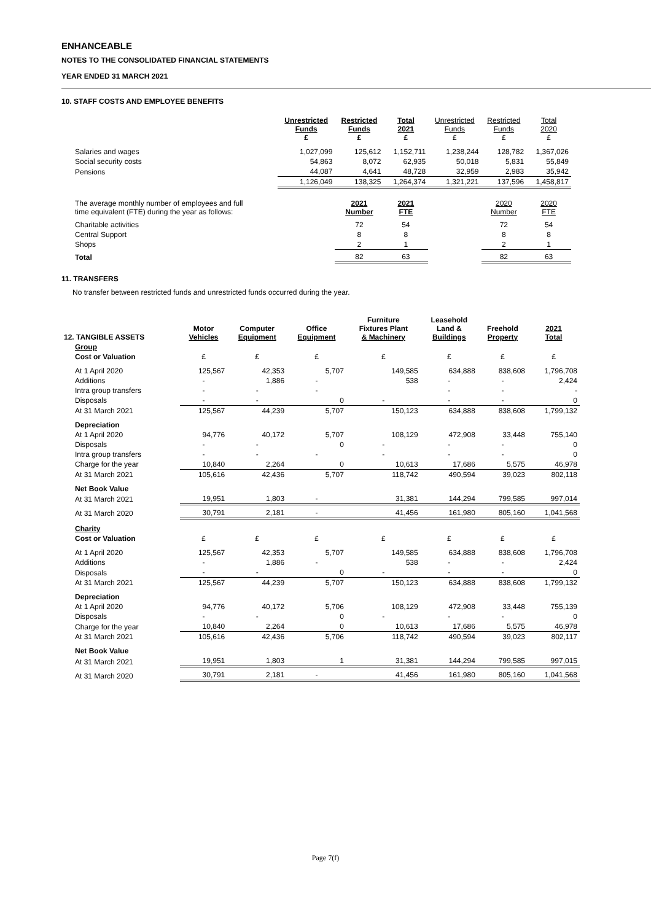ENHANCEABLE
NOTES TO THE CONSOLIDATED FINANCIAL STATEMENTS
YEAR ENDED 31 MARCH 2021
10. STAFF COSTS AND EMPLOYEE BENEFITS
| | Unrestricted Funds £ | Restricted Funds £ | Total 2021 £ | Unrestricted Funds £ | Restricted Funds £ | Total 2020 £ |
| --- | --- | --- | --- | --- | --- | --- |
| Salaries and wages | 1,027,099 | 125,612 | 1,152,711 | 1,238,244 | 128,782 | 1,367,026 |
| Social security costs | 54,863 | 8,072 | 62,935 | 50,018 | 5,831 | 55,849 |
| Pensions | 44,087 | 4,641 | 48,728 | 32,959 | 2,983 | 35,942 |
| | 1,126,049 | 138,325 | 1,264,374 | 1,321,221 | 137,596 | 1,458,817 |
| The average monthly number of employees and full time equivalent (FTE) during the year as follows: | | 2021 Number | 2021 FTE | | 2020 Number | 2020 FTE |
| Charitable activities | | 72 | 54 | | 72 | 54 |
| Central Support | | 8 | 8 | | 8 | 8 |
| Shops | | 2 | 1 | | 2 | 1 |
| Total | | 82 | 63 | | 82 | 63 |
11. TRANSFERS
No transfer between restricted funds and unrestricted funds occurred during the year.
| 12. TANGIBLE ASSETS | Motor Vehicles | Computer Equipment | Office Equipment | Furniture Fixtures Plant & Machinery | Leasehold Land & Buildings | Freehold Property | 2021 Total |
| --- | --- | --- | --- | --- | --- | --- | --- |
| Group | | | | | | | |
| Cost or Valuation | £ | £ | £ | £ | £ | £ | £ |
| At 1 April 2020 | 125,567 | 42,353 | 5,707 | 149,585 | 634,888 | 838,608 | 1,796,708 |
| Additions | - | 1,886 | - | 538 | - | - | 2,424 |
| Intra group transfers | - | - | - | | - | - | - |
| Disposals | - | - | 0 | - | - | - | 0 |
| At 31 March 2021 | 125,567 | 44,239 | 5,707 | 150,123 | 634,888 | 838,608 | 1,799,132 |
| Depreciation | | | | | | | |
| At 1 April 2020 | 94,776 | 40,172 | 5,707 | 108,129 | 472,908 | 33,448 | 755,140 |
| Disposals | - | - | 0 | - | - | - | 0 |
| Intra group transfers | - | - | - | - | - | - | 0 |
| Charge for the year | 10,840 | 2,264 | 0 | 10,613 | 17,686 | 5,575 | 46,978 |
| At 31 March 2021 | 105,616 | 42,436 | 5,707 | 118,742 | 490,594 | 39,023 | 802,118 |
| Net Book Value | | | | | | | |
| At 31 March 2021 | 19,951 | 1,803 | - | 31,381 | 144,294 | 799,585 | 997,014 |
| At 31 March 2020 | 30,791 | 2,181 | - | 41,456 | 161,980 | 805,160 | 1,041,568 |
| Charity | | | | | | | |
| Cost or Valuation | £ | £ | £ | £ | £ | £ | £ |
| At 1 April 2020 | 125,567 | 42,353 | 5,707 | 149,585 | 634,888 | 838,608 | 1,796,708 |
| Additions | - | 1,886 | - | 538 | - | - | 2,424 |
| Disposals | - | - | 0 | - | - | - | 0 |
| At 31 March 2021 | 125,567 | 44,239 | 5,707 | 150,123 | 634,888 | 838,608 | 1,799,132 |
| Depreciation | | | | | | | |
| At 1 April 2020 | 94,776 | 40,172 | 5,706 | 108,129 | 472,908 | 33,448 | 755,139 |
| Disposals | - | - | 0 | - | - | - | 0 |
| Charge for the year | 10,840 | 2,264 | 0 | 10,613 | 17,686 | 5,575 | 46,978 |
| At 31 March 2021 | 105,616 | 42,436 | 5,706 | 118,742 | 490,594 | 39,023 | 802,117 |
| Net Book Value | | | | | | | |
| At 31 March 2021 | 19,951 | 1,803 | 1 | 31,381 | 144,294 | 799,585 | 997,015 |
| At 31 March 2020 | 30,791 | 2,181 | - | 41,456 | 161,980 | 805,160 | 1,041,568 |
Page 7(f)